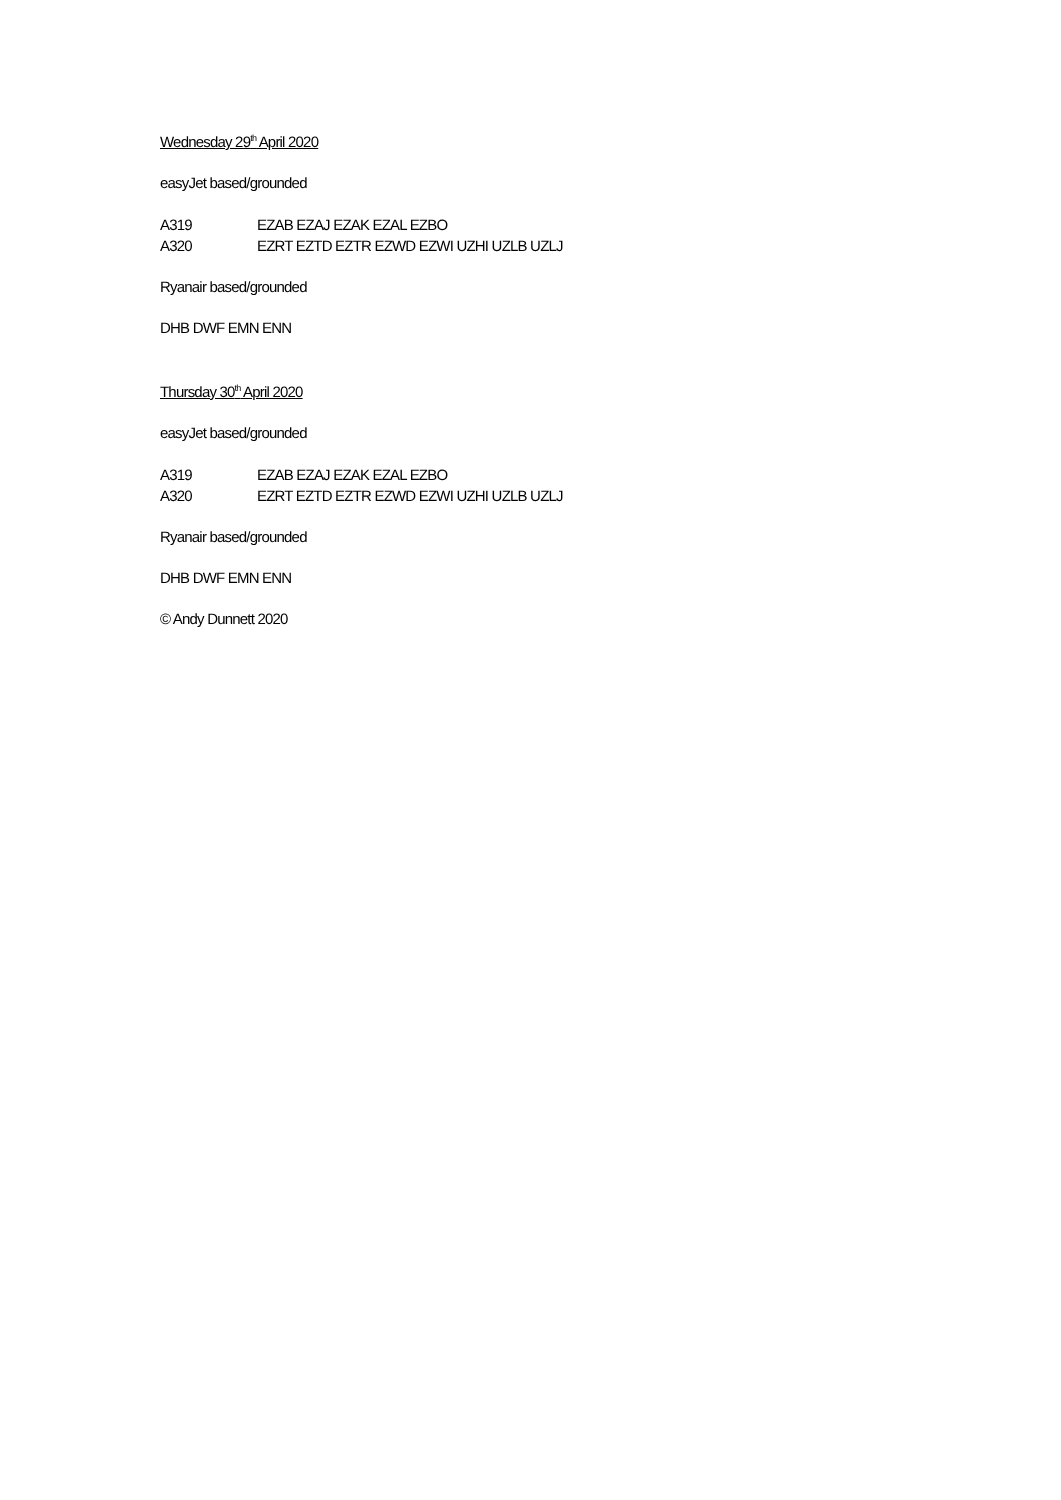Wednesday 29<sup>th</sup> April 2020
easyJet based/grounded
A319 EZAB EZAJ EZAK EZAL EZBO
A320 EZRT EZTD EZTR EZWD EZWI UZHI UZLB UZLJ
Ryanair based/grounded
DHB DWF EMN ENN
Thursday 30<sup>th</sup> April 2020
easyJet based/grounded
A319 EZAB EZAJ EZAK EZAL EZBO
A320 EZRT EZTD EZTR EZWD EZWI UZHI UZLB UZLJ
Ryanair based/grounded
DHB DWF EMN ENN
© Andy Dunnett 2020